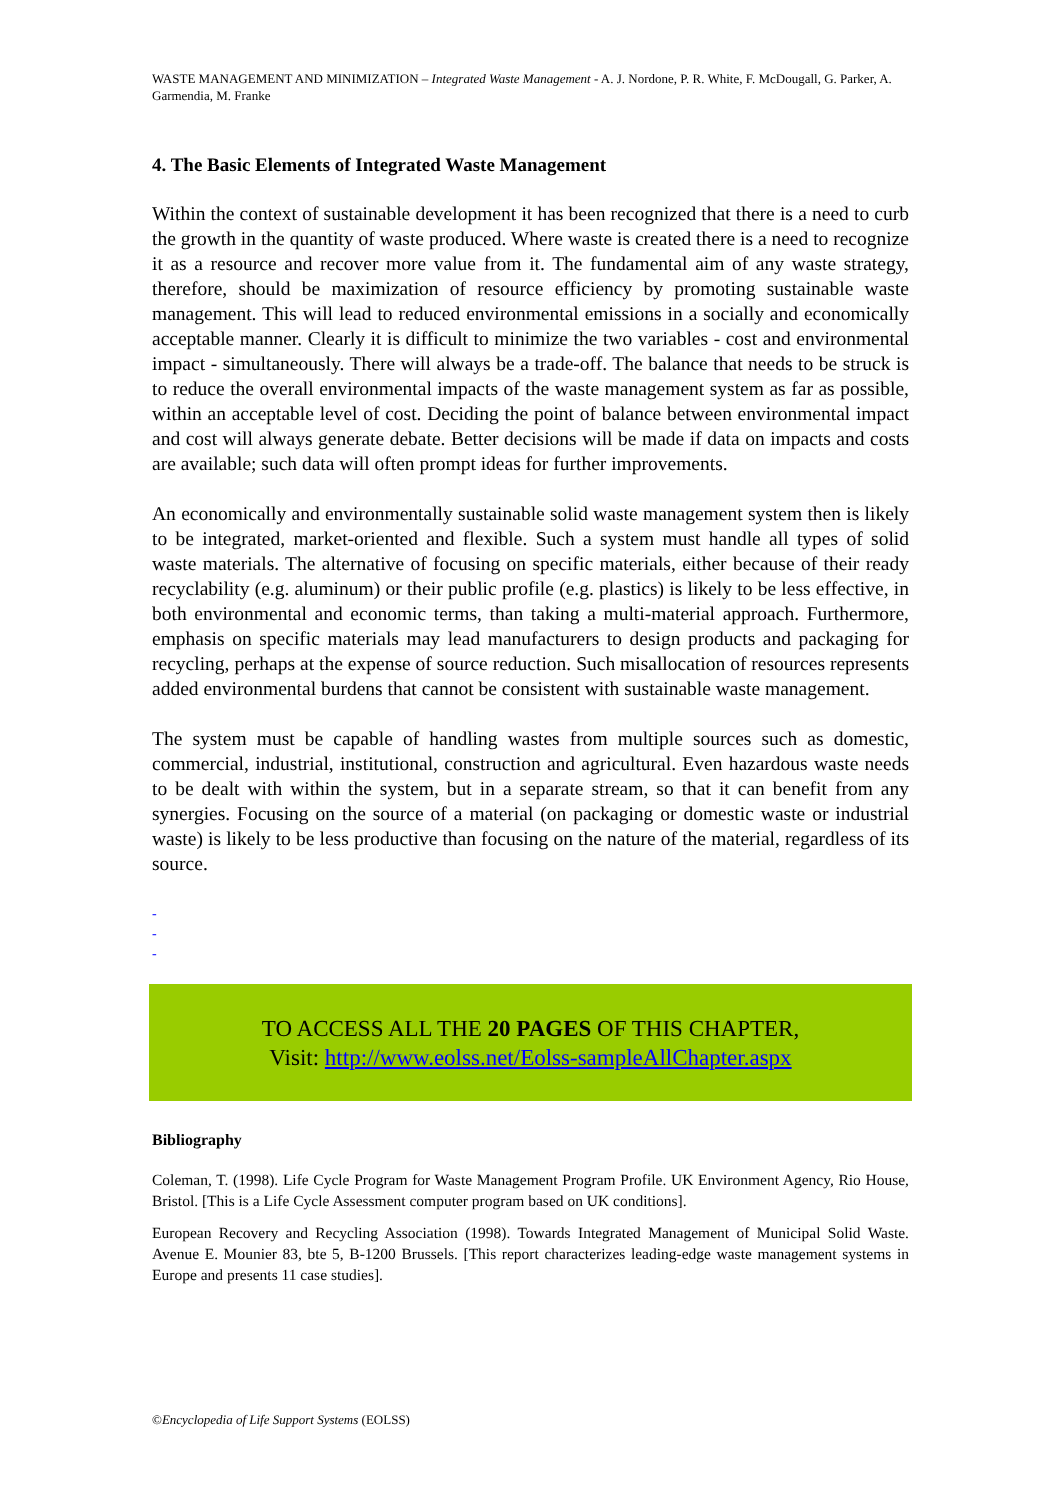WASTE MANAGEMENT AND MINIMIZATION – Integrated Waste Management - A. J. Nordone, P. R. White, F. McDougall, G. Parker, A. Garmendia, M. Franke
4. The Basic Elements of Integrated Waste Management
Within the context of sustainable development it has been recognized that there is a need to curb the growth in the quantity of waste produced. Where waste is created there is a need to recognize it as a resource and recover more value from it. The fundamental aim of any waste strategy, therefore, should be maximization of resource efficiency by promoting sustainable waste management. This will lead to reduced environmental emissions in a socially and economically acceptable manner. Clearly it is difficult to minimize the two variables - cost and environmental impact - simultaneously. There will always be a trade-off. The balance that needs to be struck is to reduce the overall environmental impacts of the waste management system as far as possible, within an acceptable level of cost. Deciding the point of balance between environmental impact and cost will always generate debate. Better decisions will be made if data on impacts and costs are available; such data will often prompt ideas for further improvements.
An economically and environmentally sustainable solid waste management system then is likely to be integrated, market-oriented and flexible. Such a system must handle all types of solid waste materials. The alternative of focusing on specific materials, either because of their ready recyclability (e.g. aluminum) or their public profile (e.g. plastics) is likely to be less effective, in both environmental and economic terms, than taking a multi-material approach. Furthermore, emphasis on specific materials may lead manufacturers to design products and packaging for recycling, perhaps at the expense of source reduction. Such misallocation of resources represents added environmental burdens that cannot be consistent with sustainable waste management.
The system must be capable of handling wastes from multiple sources such as domestic, commercial, industrial, institutional, construction and agricultural. Even hazardous waste needs to be dealt with within the system, but in a separate stream, so that it can benefit from any synergies. Focusing on the source of a material (on packaging or domestic waste or industrial waste) is likely to be less productive than focusing on the nature of the material, regardless of its source.
-
-
-
TO ACCESS ALL THE 20 PAGES OF THIS CHAPTER,
Visit: http://www.eolss.net/Eolss-sampleAllChapter.aspx
Bibliography
Coleman, T. (1998). Life Cycle Program for Waste Management Program Profile. UK Environment Agency, Rio House, Bristol. [This is a Life Cycle Assessment computer program based on UK conditions].
European Recovery and Recycling Association (1998). Towards Integrated Management of Municipal Solid Waste. Avenue E. Mounier 83, bte 5, B-1200 Brussels. [This report characterizes leading-edge waste management systems in Europe and presents 11 case studies].
©Encyclopedia of Life Support Systems (EOLSS)